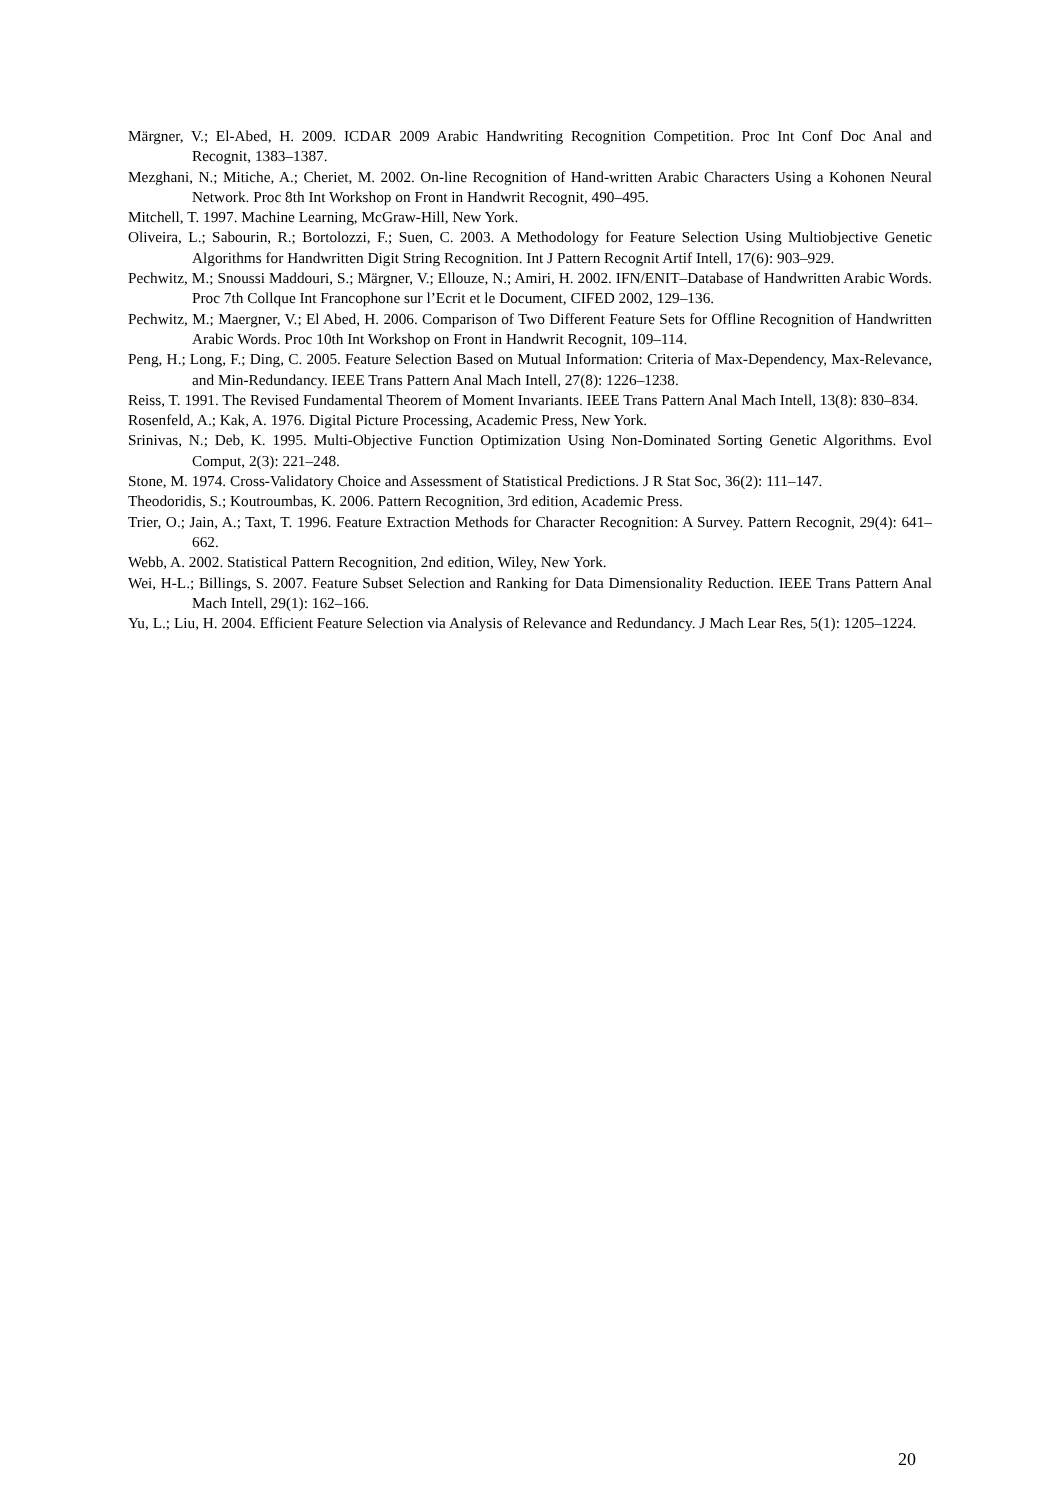Märgner, V.; El-Abed, H. 2009. ICDAR 2009 Arabic Handwriting Recognition Competition. Proc Int Conf Doc Anal and Recognit, 1383–1387.
Mezghani, N.; Mitiche, A.; Cheriet, M. 2002. On-line Recognition of Hand-written Arabic Characters Using a Kohonen Neural Network. Proc 8th Int Workshop on Front in Handwrit Recognit, 490–495.
Mitchell, T. 1997. Machine Learning, McGraw-Hill, New York.
Oliveira, L.; Sabourin, R.; Bortolozzi, F.; Suen, C. 2003. A Methodology for Feature Selection Using Multiobjective Genetic Algorithms for Handwritten Digit String Recognition. Int J Pattern Recognit Artif Intell, 17(6): 903–929.
Pechwitz, M.; Snoussi Maddouri, S.; Märgner, V.; Ellouze, N.; Amiri, H. 2002. IFN/ENIT–Database of Handwritten Arabic Words. Proc 7th Collque Int Francophone sur l’Ecrit et le Document, CIFED 2002, 129–136.
Pechwitz, M.; Maergner, V.; El Abed, H. 2006. Comparison of Two Different Feature Sets for Offline Recognition of Handwritten Arabic Words. Proc 10th Int Workshop on Front in Handwrit Recognit, 109–114.
Peng, H.; Long, F.; Ding, C. 2005. Feature Selection Based on Mutual Information: Criteria of Max-Dependency, Max-Relevance, and Min-Redundancy. IEEE Trans Pattern Anal Mach Intell, 27(8): 1226–1238.
Reiss, T. 1991. The Revised Fundamental Theorem of Moment Invariants. IEEE Trans Pattern Anal Mach Intell, 13(8): 830–834.
Rosenfeld, A.; Kak, A. 1976. Digital Picture Processing, Academic Press, New York.
Srinivas, N.; Deb, K. 1995. Multi-Objective Function Optimization Using Non-Dominated Sorting Genetic Algorithms. Evol Comput, 2(3): 221–248.
Stone, M. 1974. Cross-Validatory Choice and Assessment of Statistical Predictions. J R Stat Soc, 36(2): 111–147.
Theodoridis, S.; Koutroumbas, K. 2006. Pattern Recognition, 3rd edition, Academic Press.
Trier, O.; Jain, A.; Taxt, T. 1996. Feature Extraction Methods for Character Recognition: A Survey. Pattern Recognit, 29(4): 641–662.
Webb, A. 2002. Statistical Pattern Recognition, 2nd edition, Wiley, New York.
Wei, H-L.; Billings, S. 2007. Feature Subset Selection and Ranking for Data Dimensionality Reduction. IEEE Trans Pattern Anal Mach Intell, 29(1): 162–166.
Yu, L.; Liu, H. 2004. Efficient Feature Selection via Analysis of Relevance and Redundancy. J Mach Lear Res, 5(1): 1205–1224.
20